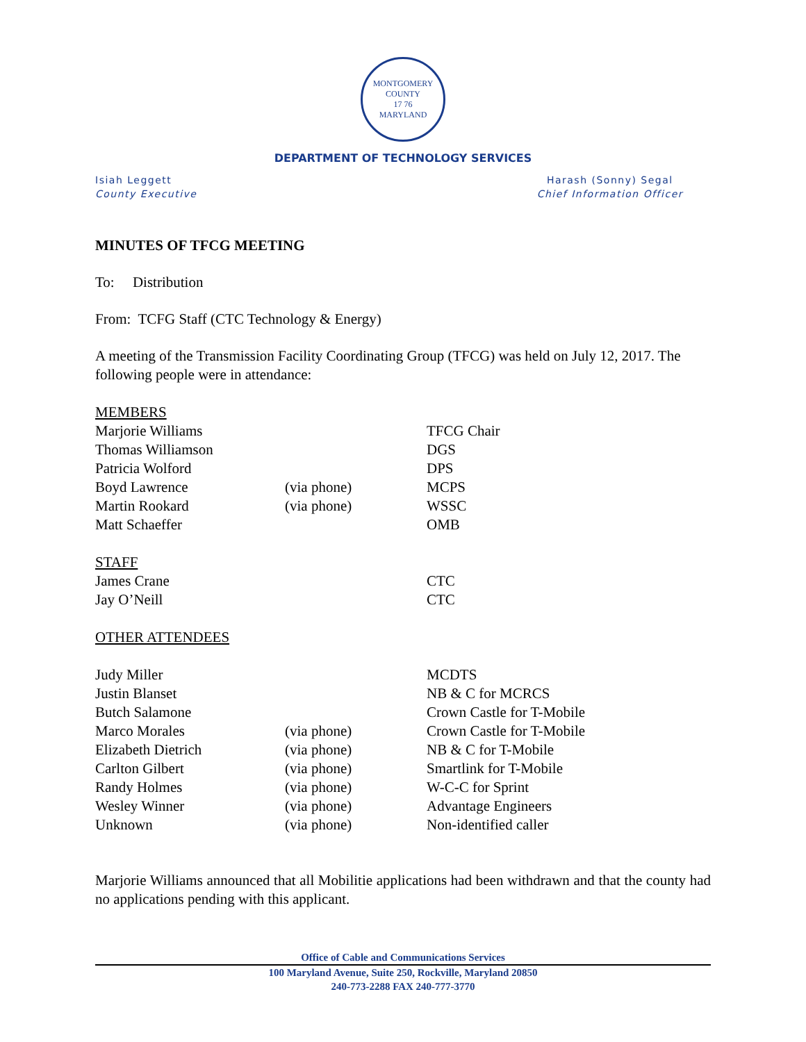MONTGOMERY COUNTY
17 76
MARYLAND
DEPARTMENT OF TECHNOLOGY SERVICES
Isiah Leggett
County Executive
Harash (Sonny) Segal
Chief Information Officer
MINUTES OF TFCG MEETING
To: Distribution
From: TCFG Staff (CTC Technology & Energy)
A meeting of the Transmission Facility Coordinating Group (TFCG) was held on July 12, 2017. The following people were in attendance:
| MEMBERS | | |
| Marjorie Williams | | TFCG Chair |
| Thomas Williamson | | DGS |
| Patricia Wolford | | DPS |
| Boyd Lawrence | (via phone) | MCPS |
| Martin Rookard | (via phone) | WSSC |
| Matt Schaeffer | | OMB |
| STAFF | | |
| James Crane | | CTC |
| Jay O’Neill | | CTC |
| OTHER ATTENDEES | | |
| Judy Miller | | MCDTS |
| Justin Blanset | | NB & C for MCRCS |
| Butch Salamone | | Crown Castle for T-Mobile |
| Marco Morales | (via phone) | Crown Castle for T-Mobile |
| Elizabeth Dietrich | (via phone) | NB & C for T-Mobile |
| Carlton Gilbert | (via phone) | Smartlink for T-Mobile |
| Randy Holmes | (via phone) | W-C-C for Sprint |
| Wesley Winner | (via phone) | Advantage Engineers |
| Unknown | (via phone) | Non-identified caller |
Marjorie Williams announced that all Mobilitie applications had been withdrawn and that the county had no applications pending with this applicant.
Office of Cable and Communications Services
100 Maryland Avenue, Suite 250, Rockville, Maryland 20850
240-773-2288 FAX 240-777-3770